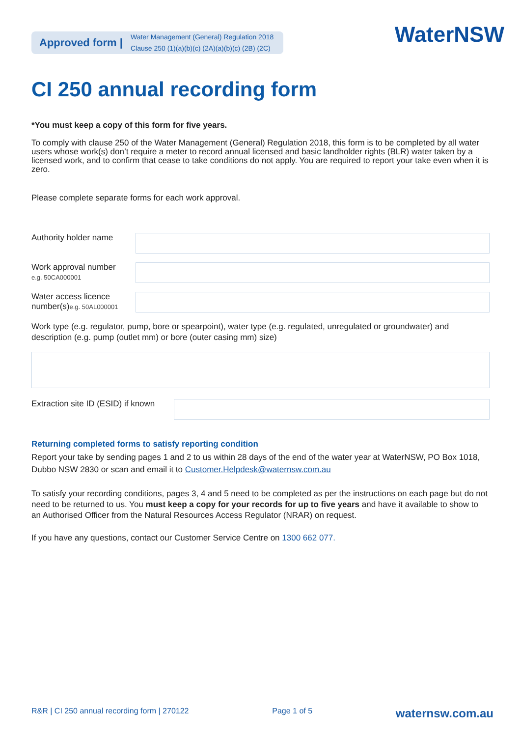Approved form | Water Management (General) Regulation 2018
Clause 250 (1)(a)(b)(c) (2A)(a)(b)(c) (2B) (2C)
WaterNSW
CI 250 annual recording form
*You must keep a copy of this form for five years.
To comply with clause 250 of the Water Management (General) Regulation 2018, this form is to be completed by all water users whose work(s) don’t require a meter to record annual licensed and basic landholder rights (BLR) water taken by a licensed work, and to confirm that cease to take conditions do not apply. You are required to report your take even when it is zero.
Please complete separate forms for each work approval.
Authority holder name
Work approval number
e.g. 50CA000001
Water access licence number(s)e.g. 50AL000001
Work type (e.g. regulator, pump, bore or spearpoint), water type (e.g. regulated, unregulated or groundwater) and description (e.g. pump (outlet mm) or bore (outer casing mm) size)
Extraction site ID (ESID) if known
Returning completed forms to satisfy reporting condition
Report your take by sending pages 1 and 2 to us within 28 days of the end of the water year at WaterNSW, PO Box 1018, Dubbo NSW 2830 or scan and email it to Customer.Helpdesk@waternsw.com.au
To satisfy your recording conditions, pages 3, 4 and 5 need to be completed as per the instructions on each page but do not need to be returned to us. You must keep a copy for your records for up to five years and have it available to show to an Authorised Officer from the Natural Resources Access Regulator (NRAR) on request.
If you have any questions, contact our Customer Service Centre on 1300 662 077.
R&R | CI 250 annual recording form | 270122 Page 1 of 5 waternsw.com.au